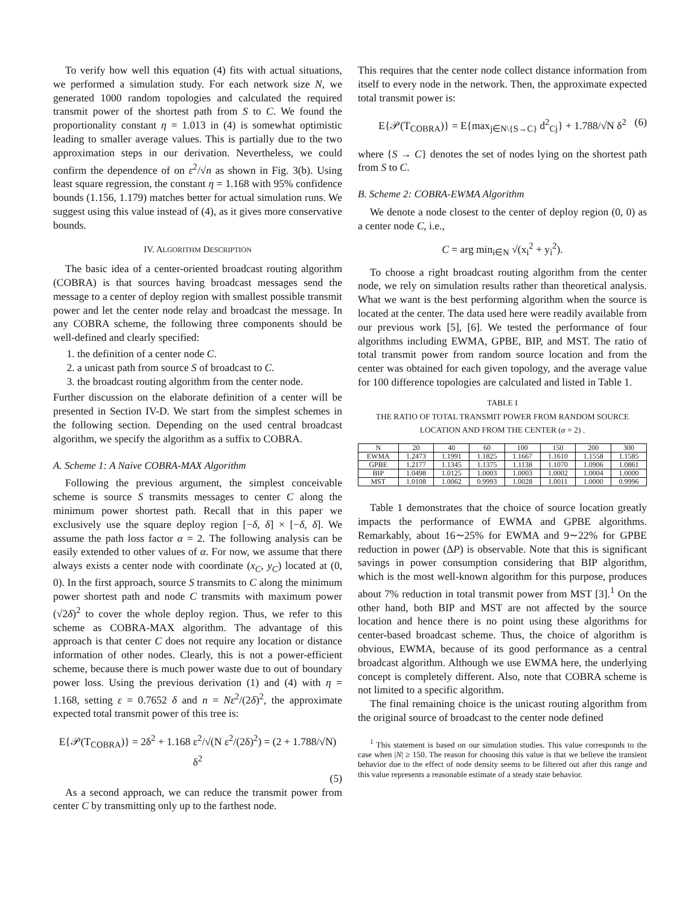To verify how well this equation (4) fits with actual situations, we performed a simulation study. For each network size N, we generated 1000 random topologies and calculated the required transmit power of the shortest path from S to C. We found the proportionality constant η = 1.013 in (4) is somewhat optimistic leading to smaller average values. This is partially due to the two approximation steps in our derivation. Nevertheless, we could confirm the dependence of on ε<sup>2</sup>/√n as shown in Fig. 3(b). Using least square regression, the constant η = 1.168 with 95% confidence bounds (1.156, 1.179) matches better for actual simulation runs. We suggest using this value instead of (4), as it gives more conservative bounds.
IV. ALGORITHM DESCRIPTION
The basic idea of a center-oriented broadcast routing algorithm (COBRA) is that sources having broadcast messages send the message to a center of deploy region with smallest possible transmit power and let the center node relay and broadcast the message. In any COBRA scheme, the following three components should be well-defined and clearly specified:
1. the definition of a center node C.
2. a unicast path from source S of broadcast to C.
3. the broadcast routing algorithm from the center node.
Further discussion on the elaborate definition of a center will be presented in Section IV-D. We start from the simplest schemes in the following section. Depending on the used central broadcast algorithm, we specify the algorithm as a suffix to COBRA.
A. Scheme 1: A Naive COBRA-MAX Algorithm
Following the previous argument, the simplest conceivable scheme is source S transmits messages to center C along the minimum power shortest path. Recall that in this paper we exclusively use the square deploy region [−δ, δ] × [−δ, δ]. We assume the path loss factor α = 2. The following analysis can be easily extended to other values of α. For now, we assume that there always exists a center node with coordinate (x<sub>C</sub>, y<sub>C</sub>) located at (0, 0). In the first approach, source S transmits to C along the minimum power shortest path and node C transmits with maximum power (√2δ)<sup>2</sup> to cover the whole deploy region. Thus, we refer to this scheme as COBRA-MAX algorithm. The advantage of this approach is that center C does not require any location or distance information of other nodes. Clearly, this is not a power-efficient scheme, because there is much power waste due to out of boundary power loss. Using the previous derivation (1) and (4) with η = 1.168, setting ε = 0.7652 δ and n = Nε<sup>2</sup>/(2δ)<sup>2</sup>, the approximate expected total transmit power of this tree is:
E{𝒫(T<sub>COBRA</sub>)} = 2δ<sup>2</sup> + 1.168 ε<sup>2</sup>/√(N ε<sup>2</sup>/(2δ)<sup>2</sup>) = (2 + 1.788/√N) δ<sup>2</sup>
(5)
As a second approach, we can reduce the transmit power from center C by transmitting only up to the farthest node.
This requires that the center node collect distance information from itself to every node in the network. Then, the approximate expected total transmit power is:
E{𝒫(T<sub>COBRA</sub>)} = E{max<sub>j∈N\{S→C}</sub> d<sup>2</sup><sub>Cj</sub>} + 1.788/√N δ<sup>2</sup> (6)
where {S → C} denotes the set of nodes lying on the shortest path from S to C.
B. Scheme 2: COBRA-EWMA Algorithm
We denote a node closest to the center of deploy region (0, 0) as a center node C, i.e.,
C = arg min<sub>i∈N</sub> √(x<sub>i</sub><sup>2</sup> + y<sub>i</sub><sup>2</sup>).
To choose a right broadcast routing algorithm from the center node, we rely on simulation results rather than theoretical analysis. What we want is the best performing algorithm when the source is located at the center. The data used here were readily available from our previous work [5], [6]. We tested the performance of four algorithms including EWMA, GPBE, BIP, and MST. The ratio of total transmit power from random source location and from the center was obtained for each given topology, and the average value for 100 difference topologies are calculated and listed in Table 1.
TABLE I
THE RATIO OF TOTAL TRANSMIT POWER FROM RANDOM SOURCE LOCATION AND FROM THE CENTER (α = 2) .
| N | 20 | 40 | 60 | 100 | 150 | 200 | 300 |
| --- | --- | --- | --- | --- | --- | --- | --- |
| EWMA | 1.2473 | 1.1991 | 1.1825 | 1.1667 | 1.1610 | 1.1558 | 1.1585 |
| GPBE | 1.2177 | 1.1345 | 1.1375 | 1.1138 | 1.1070 | 1.0906 | 1.0861 |
| BIP | 1.0498 | 1.0125 | 1.0003 | 1.0003 | 1.0002 | 1.0004 | 1.0000 |
| MST | 1.0108 | 1.0062 | 0.9993 | 1.0028 | 1.0011 | 1.0000 | 0.9996 |
Table 1 demonstrates that the choice of source location greatly impacts the performance of EWMA and GPBE algorithms. Remarkably, about 16∼25% for EWMA and 9∼22% for GPBE reduction in power (ΔP) is observable. Note that this is significant savings in power consumption considering that BIP algorithm, which is the most well-known algorithm for this purpose, produces about 7% reduction in total transmit power from MST [3].<sup>1</sup> On the other hand, both BIP and MST are not affected by the source location and hence there is no point using these algorithms for center-based broadcast scheme. Thus, the choice of algorithm is obvious, EWMA, because of its good performance as a central broadcast algorithm. Although we use EWMA here, the underlying concept is completely different. Also, note that COBRA scheme is not limited to a specific algorithm.
The final remaining choice is the unicast routing algorithm from the original source of broadcast to the center node defined
<sup>1</sup> This statement is based on our simulation studies. This value corresponds to the case when |N| ≥ 150. The reason for choosing this value is that we believe the transient behavior due to the effect of node density seems to be filtered out after this range and this value represents a reasonable estimate of a steady state behavior.